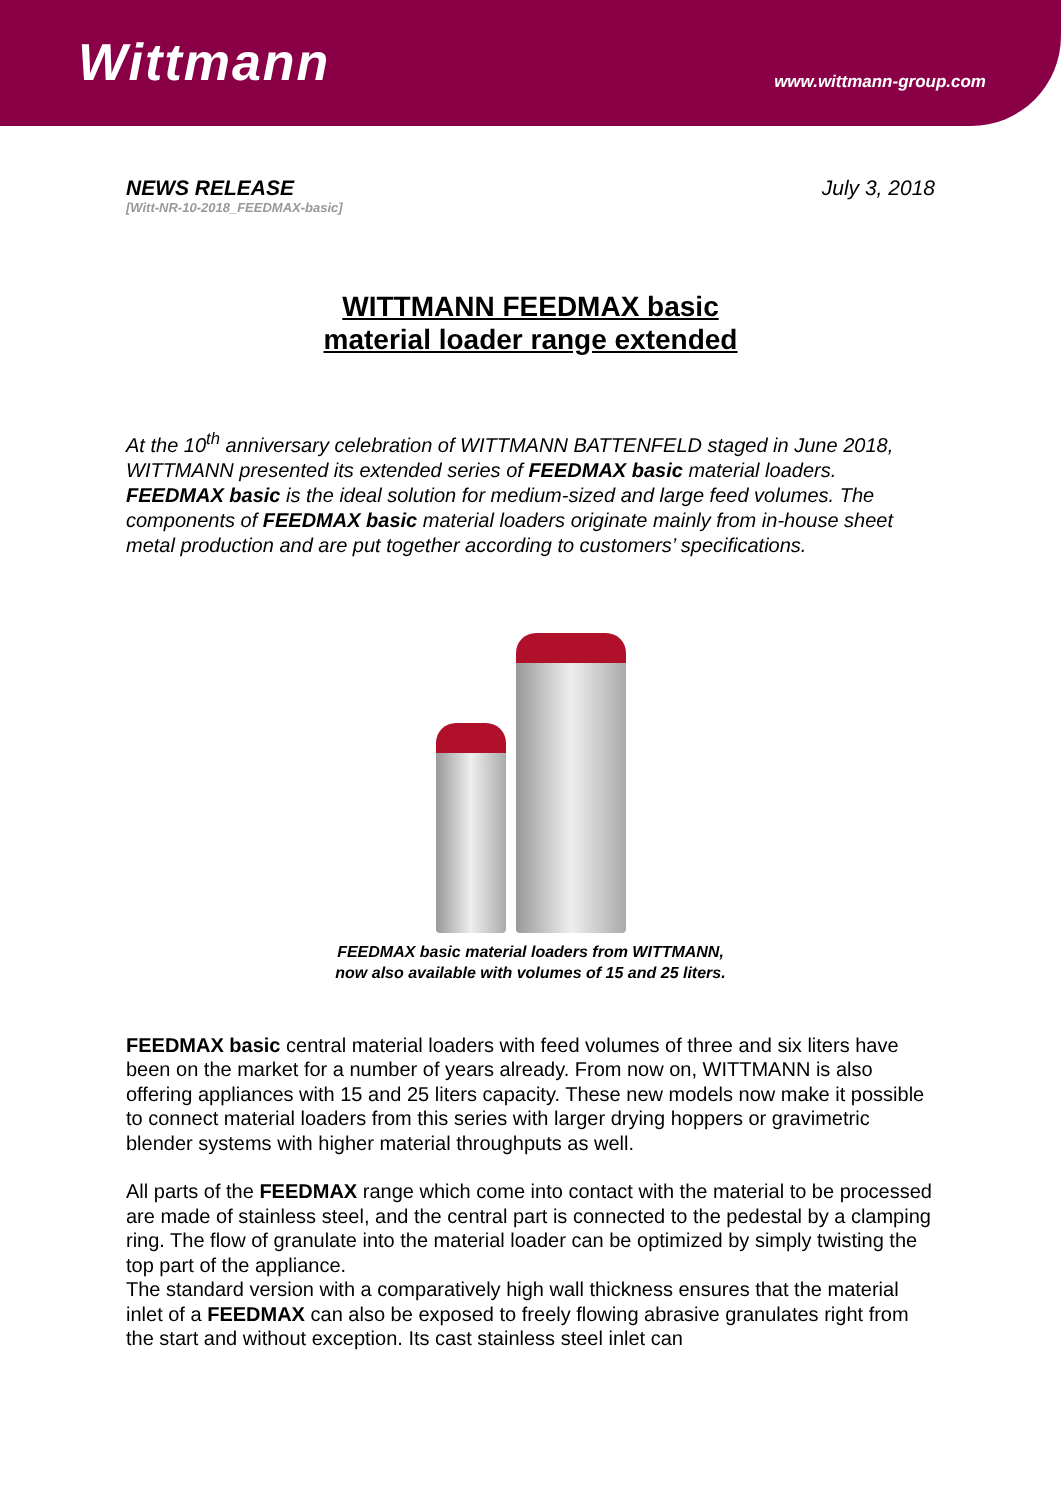Wittmann
www.wittmann-group.com
NEWS RELEASE
[Witt-NR-10-2018_FEEDMAX-basic]
July 3, 2018
WITTMANN FEEDMAX basic
material loader range extended
At the 10<sup>th</sup> anniversary celebration of WITTMANN BATTENFELD staged in June 2018, WITTMANN presented its extended series of FEEDMAX basic material loaders. FEEDMAX basic is the ideal solution for medium-sized and large feed volumes. The components of FEEDMAX basic material loaders originate mainly from in-house sheet metal production and are put together according to customers’ specifications.
FEEDMAX basic material loaders from WITTMANN,
now also available with volumes of 15 and 25 liters.
FEEDMAX basic central material loaders with feed volumes of three and six liters have been on the market for a number of years already. From now on, WITTMANN is also offering appliances with 15 and 25 liters capacity. These new models now make it possible to connect material loaders from this series with larger drying hoppers or gravimetric blender systems with higher material throughputs as well.
All parts of the FEEDMAX range which come into contact with the material to be processed are made of stainless steel, and the central part is connected to the pedestal by a clamping ring. The flow of granulate into the material loader can be optimized by simply twisting the top part of the appliance.
The standard version with a comparatively high wall thickness ensures that the material inlet of a FEEDMAX can also be exposed to freely flowing abrasive granulates right from the start and without exception. Its cast stainless steel inlet can